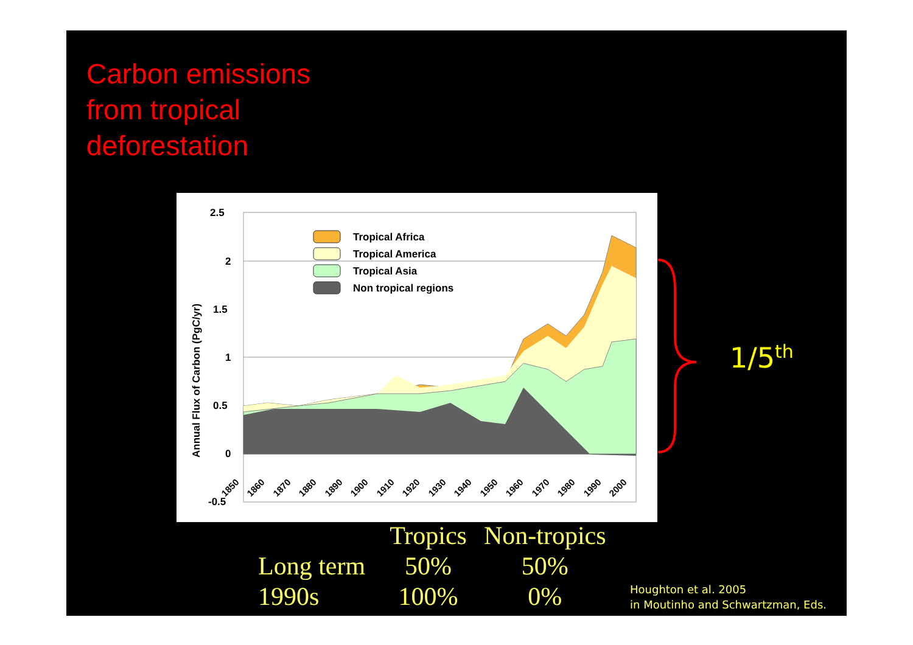Carbon emissions
from tropical
deforestation
2.5
2
1.5
1
0.5
0
-0.5
Annual Flux of Carbon (PgC/yr)
Tropical Africa
Tropical America
Tropical Asia
Non tropical regions
1850
1860
1870
1880
1890
1900
1910
1920
1930
1940
1950
1960
1970
1980
1990
2000
1/5<sup>th</sup>
| | Tropics | Non-tropics |
| --- | --- | --- |
| Long term | 50% | 50% |
| 1990s | 100% | 0% |
Houghton et al. 2005
in Moutinho and Schwartzman, Eds.